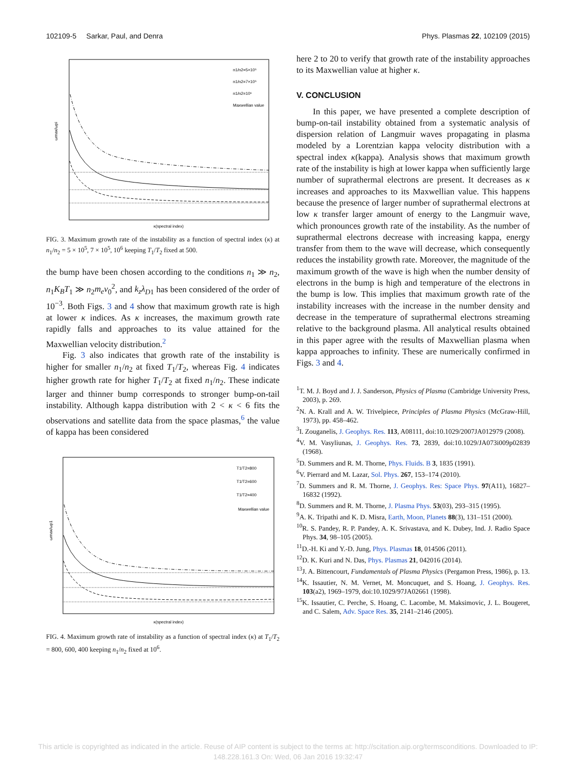102109-5 Sarkar, Paul, and Denra Phys. Plasmas 22, 102109 (2015)
n1/n2=5×10⁵
n1/n2=7×10⁵
n1/n2=10⁶
Maxwellian value
κ(spectral index)
ωmax/ωpi
FIG. 3. Maximum growth rate of the instability as a function of spectral index (κ) at n<sub>1</sub>/n<sub>2</sub> = 5 × 10<sup>5</sup>, 7 × 10<sup>5</sup>, 10<sup>6</sup> keeping T<sub>1</sub>/T<sub>2</sub> fixed at 500.
the bump have been chosen according to the conditions n<sub>1</sub> ≫ n<sub>2</sub>, n<sub>1</sub>K<sub>B</sub>T<sub>1</sub> ≫ n<sub>2</sub>m<sub>e</sub>v<sub>0</sub><sup>2</sup>, and k<sub>z</sub>λ<sub>D1</sub> has been considered of the order of 10<sup>−3</sup>. Both Figs. 3 and 4 show that maximum growth rate is high at lower κ indices. As κ increases, the maximum growth rate rapidly falls and approaches to its value attained for the Maxwellian velocity distribution.<sup>2</sup>
Fig. 3 also indicates that growth rate of the instability is higher for smaller n<sub>1</sub>/n<sub>2</sub> at fixed T<sub>1</sub>/T<sub>2</sub>, whereas Fig. 4 indicates higher growth rate for higher T<sub>1</sub>/T<sub>2</sub> at fixed n<sub>1</sub>/n<sub>2</sub>. These indicate larger and thinner bump corresponds to stronger bump-on-tail instability. Although kappa distribution with 2 < κ < 6 fits the observations and satellite data from the space plasmas,<sup>6</sup> the value of kappa has been considered
T1/T2=800
T1/T2=600
T1/T2=400
Maxwellian value
κ(spectral index)
ωmax/ωp1
FIG. 4. Maximum growth rate of instability as a function of spectral index (κ) at T<sub>1</sub>/T<sub>2</sub> = 800, 600, 400 keeping n<sub>1</sub>/n<sub>2</sub> fixed at 10<sup>6</sup>.
here 2 to 20 to verify that growth rate of the instability approaches to its Maxwellian value at higher κ.
V. CONCLUSION
In this paper, we have presented a complete description of bump-on-tail instability obtained from a systematic analysis of dispersion relation of Langmuir waves propagating in plasma modeled by a Lorentzian kappa velocity distribution with a spectral index κ(kappa). Analysis shows that maximum growth rate of the instability is high at lower kappa when sufficiently large number of suprathermal electrons are present. It decreases as κ increases and approaches to its Maxwellian value. This happens because the presence of larger number of suprathermal electrons at low κ transfer larger amount of energy to the Langmuir wave, which pronounces growth rate of the instability. As the number of suprathermal electrons decrease with increasing kappa, energy transfer from them to the wave will decrease, which consequently reduces the instability growth rate. Moreover, the magnitude of the maximum growth of the wave is high when the number density of electrons in the bump is high and temperature of the electrons in the bump is low. This implies that maximum growth rate of the instability increases with the increase in the number density and decrease in the temperature of suprathermal electrons streaming relative to the background plasma. All analytical results obtained in this paper agree with the results of Maxwellian plasma when kappa approaches to infinity. These are numerically confirmed in Figs. 3 and 4.
<sup>1</sup> T. M. J. Boyd and J. J. Sanderson, Physics of Plasma (Cambridge University Press, 2003), p. 269.
<sup>2</sup> N. A. Krall and A. W. Trivelpiece, Principles of Plasma Physics (McGraw-Hill, 1973), pp. 458–462.
<sup>3</sup> I. Zouganelis, J. Geophys. Res. 113, A08111, doi:10.1029/2007JA012979 (2008).
<sup>4</sup> V. M. Vasyliunas, J. Geophys. Res. 73, 2839, doi:10.1029/JA073i009p02839 (1968).
<sup>5</sup> D. Summers and R. M. Thorne, Phys. Fluids. B 3, 1835 (1991).
<sup>6</sup> V. Pierrard and M. Lazar, Sol. Phys. 267, 153–174 (2010).
<sup>7</sup> D. Summers and R. M. Thorne, J. Geophys. Res: Space Phys. 97(A11), 16827–16832 (1992).
<sup>8</sup> D. Summers and R. M. Thorne, J. Plasma Phys. 53(03), 293–315 (1995).
<sup>9</sup> A. K. Tripathi and K. D. Misra, Earth, Moon, Planets 88(3), 131–151 (2000).
<sup>10</sup> R. S. Pandey, R. P. Pandey, A. K. Srivastava, and K. Dubey, Ind. J. Radio Space Phys. 34, 98–105 (2005).
<sup>11</sup> D.-H. Ki and Y.-D. Jung, Phys. Plasmas 18, 014506 (2011).
<sup>12</sup> D. K. Kuri and N. Das, Phys. Plasmas 21, 042016 (2014).
<sup>13</sup> J. A. Bittencourt, Fundamentals of Plasma Physics (Pergamon Press, 1986), p. 13.
<sup>14</sup> K. Issautier, N. M. Vernet, M. Moncuquet, and S. Hoang, J. Geophys. Res. 103(a2), 1969–1979, doi:10.1029/97JA02661 (1998).
<sup>15</sup> K. Issautier, C. Perche, S. Hoang, C. Lacombe, M. Maksimovic, J. L. Bougeret, and C. Salem, Adv. Space Res. 35, 2141–2146 (2005).
This article is copyrighted as indicated in the article. Reuse of AIP content is subject to the terms at: http://scitation.aip.org/termsconditions. Downloaded to IP:
148.228.161.3 On: Wed, 06 Jan 2016 19:32:47